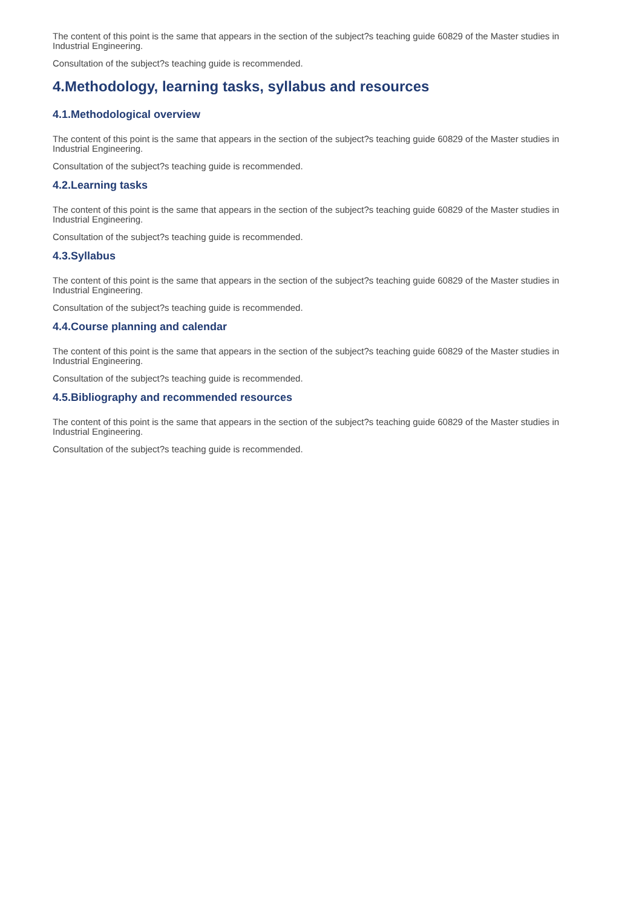The content of this point is the same that appears in the section of the subject?s teaching guide 60829 of the Master studies in Industrial Engineering.
Consultation of the subject?s teaching guide is recommended.
4.Methodology, learning tasks, syllabus and resources
4.1.Methodological overview
The content of this point is the same that appears in the section of the subject?s teaching guide 60829 of the Master studies in Industrial Engineering.
Consultation of the subject?s teaching guide is recommended.
4.2.Learning tasks
The content of this point is the same that appears in the section of the subject?s teaching guide 60829 of the Master studies in Industrial Engineering.
Consultation of the subject?s teaching guide is recommended.
4.3.Syllabus
The content of this point is the same that appears in the section of the subject?s teaching guide 60829 of the Master studies in Industrial Engineering.
Consultation of the subject?s teaching guide is recommended.
4.4.Course planning and calendar
The content of this point is the same that appears in the section of the subject?s teaching guide 60829 of the Master studies in Industrial Engineering.
Consultation of the subject?s teaching guide is recommended.
4.5.Bibliography and recommended resources
The content of this point is the same that appears in the section of the subject?s teaching guide 60829 of the Master studies in Industrial Engineering.
Consultation of the subject?s teaching guide is recommended.